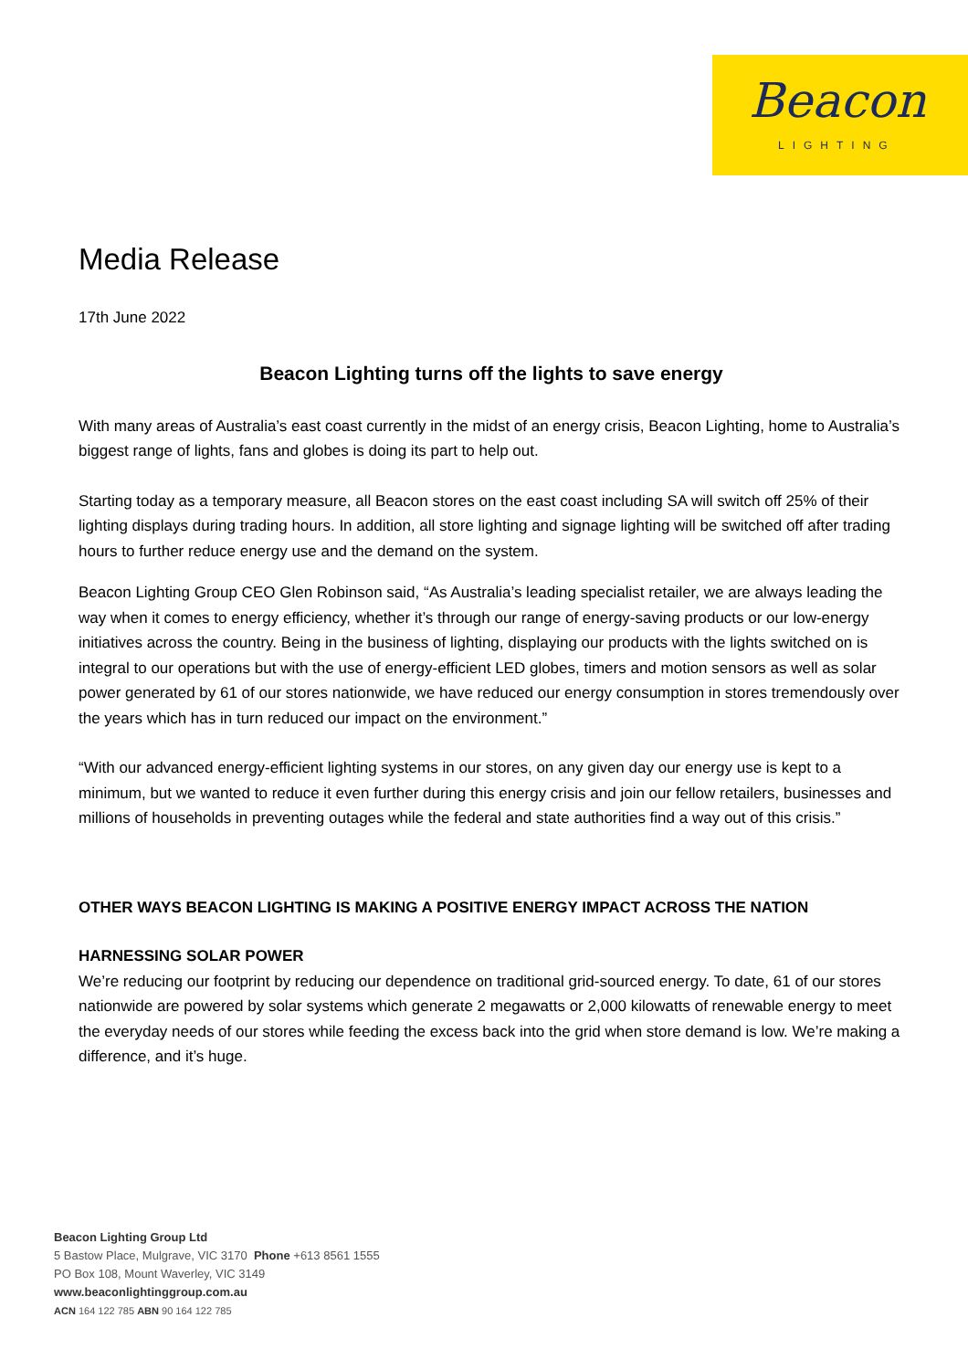Beacon
LIGHTING
Media Release
17th June 2022
Beacon Lighting turns off the lights to save energy
With many areas of Australia’s east coast currently in the midst of an energy crisis, Beacon Lighting, home to Australia’s biggest range of lights, fans and globes is doing its part to help out.
Starting today as a temporary measure, all Beacon stores on the east coast including SA will switch off 25% of their lighting displays during trading hours. In addition, all store lighting and signage lighting will be switched off after trading hours to further reduce energy use and the demand on the system.
Beacon Lighting Group CEO Glen Robinson said, “As Australia’s leading specialist retailer, we are always leading the way when it comes to energy efficiency, whether it’s through our range of energy-saving products or our low-energy initiatives across the country. Being in the business of lighting, displaying our products with the lights switched on is integral to our operations but with the use of energy-efficient LED globes, timers and motion sensors as well as solar power generated by 61 of our stores nationwide, we have reduced our energy consumption in stores tremendously over the years which has in turn reduced our impact on the environment.”
“With our advanced energy-efficient lighting systems in our stores, on any given day our energy use is kept to a minimum, but we wanted to reduce it even further during this energy crisis and join our fellow retailers, businesses and millions of households in preventing outages while the federal and state authorities find a way out of this crisis.”
OTHER WAYS BEACON LIGHTING IS MAKING A POSITIVE ENERGY IMPACT ACROSS THE NATION
HARNESSING SOLAR POWER
We’re reducing our footprint by reducing our dependence on traditional grid-sourced energy. To date, 61 of our stores nationwide are powered by solar systems which generate 2 megawatts or 2,000 kilowatts of renewable energy to meet the everyday needs of our stores while feeding the excess back into the grid when store demand is low. We’re making a difference, and it’s huge.
Beacon Lighting Group Ltd
5 Bastow Place, Mulgrave, VIC 3170 Phone +613 8561 1555
PO Box 108, Mount Waverley, VIC 3149
www.beaconlightinggroup.com.au
ACN 164 122 785 ABN 90 164 122 785